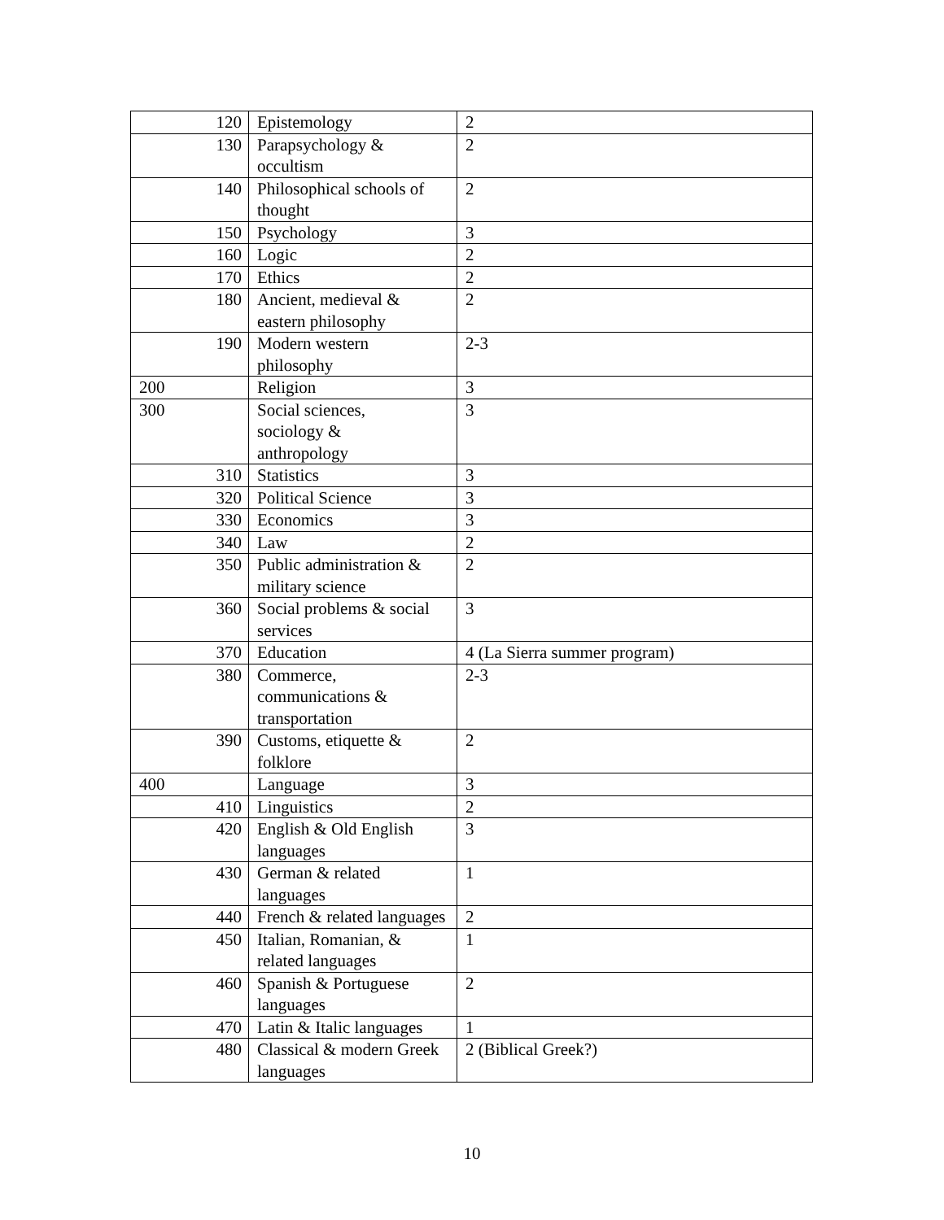| 120 | Epistemology | 2 |
| 130 | Parapsychology & occultism | 2 |
| 140 | Philosophical schools of thought | 2 |
| 150 | Psychology | 3 |
| 160 | Logic | 2 |
| 170 | Ethics | 2 |
| 180 | Ancient, medieval & eastern philosophy | 2 |
| 190 | Modern western philosophy | 2-3 |
| 200 | Religion | 3 |
| 300 | Social sciences, sociology & anthropology | 3 |
| 310 | Statistics | 3 |
| 320 | Political Science | 3 |
| 330 | Economics | 3 |
| 340 | Law | 2 |
| 350 | Public administration & military science | 2 |
| 360 | Social problems & social services | 3 |
| 370 | Education | 4 (La Sierra summer program) |
| 380 | Commerce, communications & transportation | 2-3 |
| 390 | Customs, etiquette & folklore | 2 |
| 400 | Language | 3 |
| 410 | Linguistics | 2 |
| 420 | English & Old English languages | 3 |
| 430 | German & related languages | 1 |
| 440 | French & related languages | 2 |
| 450 | Italian, Romanian, & related languages | 1 |
| 460 | Spanish & Portuguese languages | 2 |
| 470 | Latin & Italic languages | 1 |
| 480 | Classical & modern Greek languages | 2 (Biblical Greek?) |
10